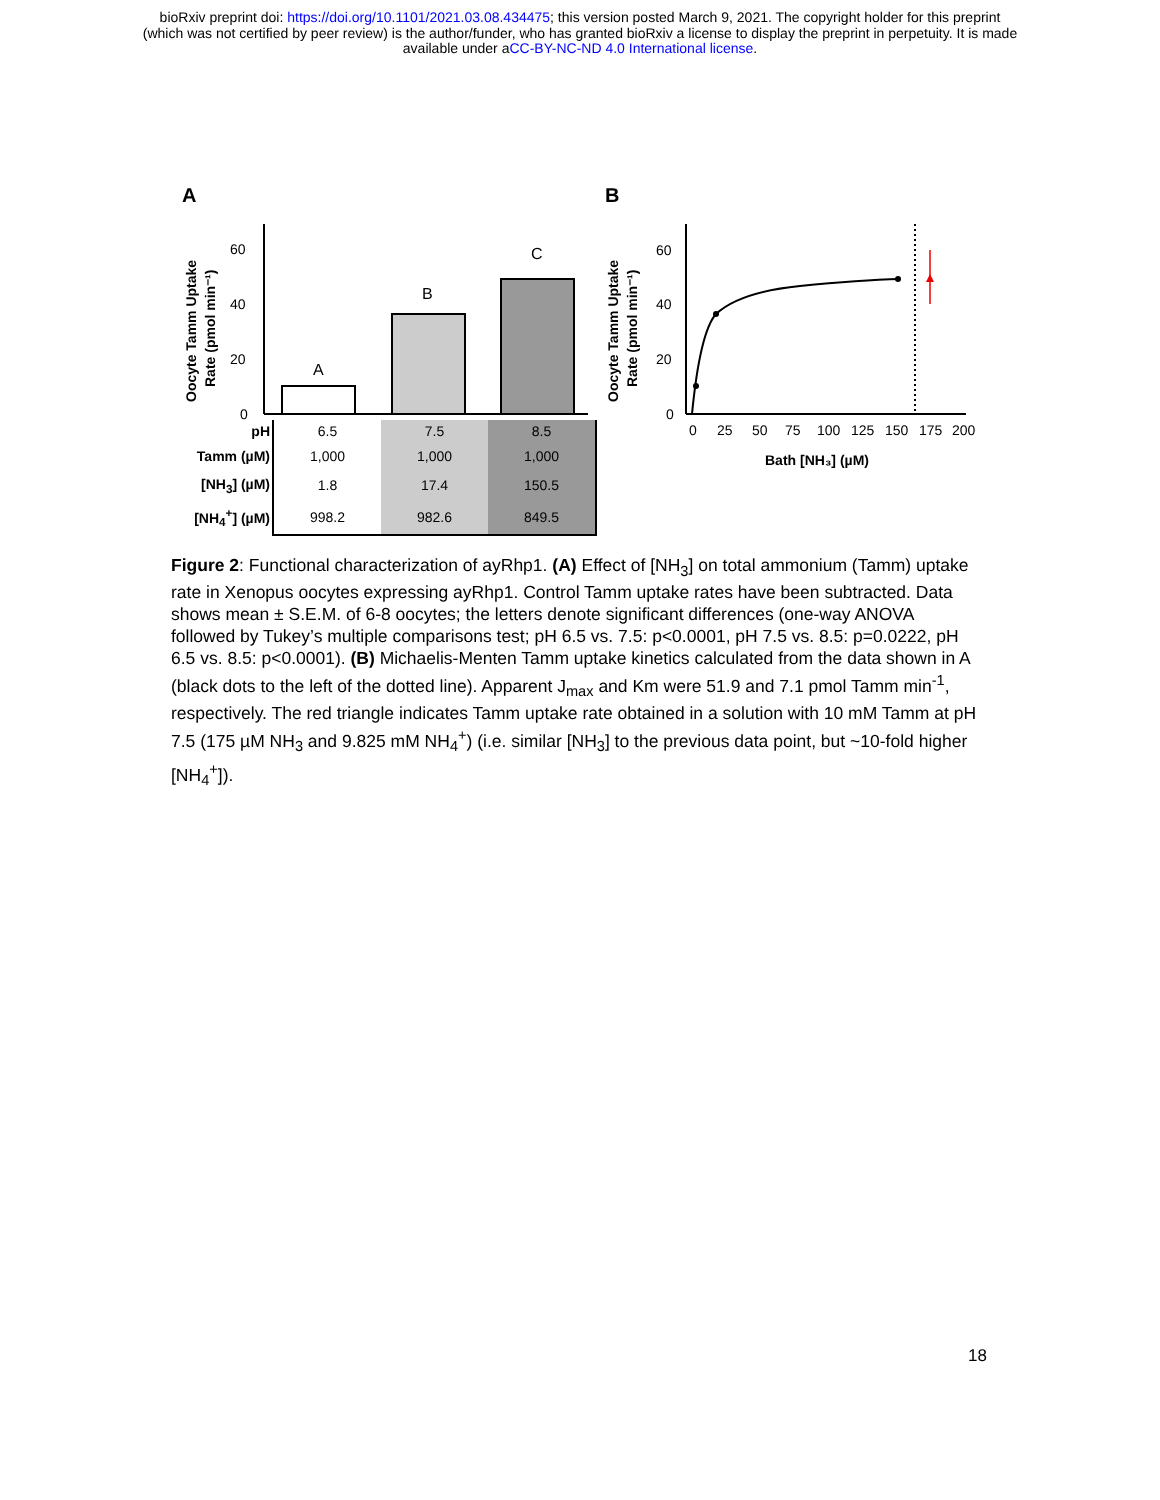bioRxiv preprint doi: https://doi.org/10.1101/2021.03.08.434475; this version posted March 9, 2021. The copyright holder for this preprint
(which was not certified by peer review) is the author/funder, who has granted bioRxiv a license to display the preprint in perpetuity. It is made
available under aCC-BY-NC-ND 4.0 International license.
A
B
60
40
20
0
Oocyte Tamm Uptake
Rate (pmol min⁻¹)
A
B
C
60
40
20
0
Oocyte Tamm Uptake
Rate (pmol min⁻¹)
0
25
50
75
100
125
150
175
200
Bath [NH₃] (µM)
| pH | 6.5 | 7.5 | 8.5 |
| Tamm (µM) | 1,000 | 1,000 | 1,000 |
| [NH<sub>3</sub>] (µM) | 1.8 | 17.4 | 150.5 |
| [NH<sub>4</sub><sup>+</sup>] (µM) | 998.2 | 982.6 | 849.5 |
Figure 2: Functional characterization of ayRhp1. (A) Effect of [NH<sub>3</sub>] on total ammonium (Tamm) uptake rate in Xenopus oocytes expressing ayRhp1. Control Tamm uptake rates have been subtracted. Data shows mean ± S.E.M. of 6-8 oocytes; the letters denote significant differences (one-way ANOVA followed by Tukey’s multiple comparisons test; pH 6.5 vs. 7.5: p<0.0001, pH 7.5 vs. 8.5: p=0.0222, pH 6.5 vs. 8.5: p<0.0001). (B) Michaelis-Menten Tamm uptake kinetics calculated from the data shown in A (black dots to the left of the dotted line). Apparent J<sub>max</sub> and Km were 51.9 and 7.1 pmol Tamm min<sup>-1</sup>, respectively. The red triangle indicates Tamm uptake rate obtained in a solution with 10 mM Tamm at pH 7.5 (175 µM NH<sub>3</sub> and 9.825 mM NH<sub>4</sub><sup>+</sup>) (i.e. similar [NH<sub>3</sub>] to the previous data point, but ~10-fold higher [NH<sub>4</sub><sup>+</sup>]).
18